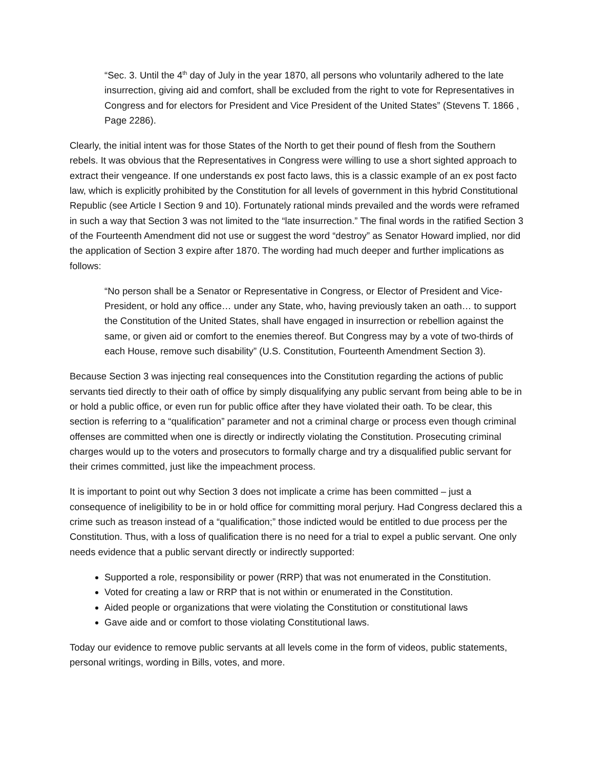“Sec. 3. Until the 4<sup>th</sup> day of July in the year 1870, all persons who voluntarily adhered to the late insurrection, giving aid and comfort, shall be excluded from the right to vote for Representatives in Congress and for electors for President and Vice President of the United States” (Stevens T. 1866 , Page 2286).
Clearly, the initial intent was for those States of the North to get their pound of flesh from the Southern rebels. It was obvious that the Representatives in Congress were willing to use a short sighted approach to extract their vengeance. If one understands ex post facto laws, this is a classic example of an ex post facto law, which is explicitly prohibited by the Constitution for all levels of government in this hybrid Constitutional Republic (see Article I Section 9 and 10). Fortunately rational minds prevailed and the words were reframed in such a way that Section 3 was not limited to the “late insurrection.” The final words in the ratified Section 3 of the Fourteenth Amendment did not use or suggest the word “destroy” as Senator Howard implied, nor did the application of Section 3 expire after 1870. The wording had much deeper and further implications as follows:
“No person shall be a Senator or Representative in Congress, or Elector of President and Vice-President, or hold any office… under any State, who, having previously taken an oath… to support the Constitution of the United States, shall have engaged in insurrection or rebellion against the same, or given aid or comfort to the enemies thereof. But Congress may by a vote of two-thirds of each House, remove such disability” (U.S. Constitution, Fourteenth Amendment Section 3).
Because Section 3 was injecting real consequences into the Constitution regarding the actions of public servants tied directly to their oath of office by simply disqualifying any public servant from being able to be in or hold a public office, or even run for public office after they have violated their oath. To be clear, this section is referring to a “qualification” parameter and not a criminal charge or process even though criminal offenses are committed when one is directly or indirectly violating the Constitution. Prosecuting criminal charges would up to the voters and prosecutors to formally charge and try a disqualified public servant for their crimes committed, just like the impeachment process.
It is important to point out why Section 3 does not implicate a crime has been committed – just a consequence of ineligibility to be in or hold office for committing moral perjury. Had Congress declared this a crime such as treason instead of a “qualification;” those indicted would be entitled to due process per the Constitution. Thus, with a loss of qualification there is no need for a trial to expel a public servant. One only needs evidence that a public servant directly or indirectly supported:
Supported a role, responsibility or power (RRP) that was not enumerated in the Constitution.
Voted for creating a law or RRP that is not within or enumerated in the Constitution.
Aided people or organizations that were violating the Constitution or constitutional laws
Gave aide and or comfort to those violating Constitutional laws.
Today our evidence to remove public servants at all levels come in the form of videos, public statements, personal writings, wording in Bills, votes, and more.